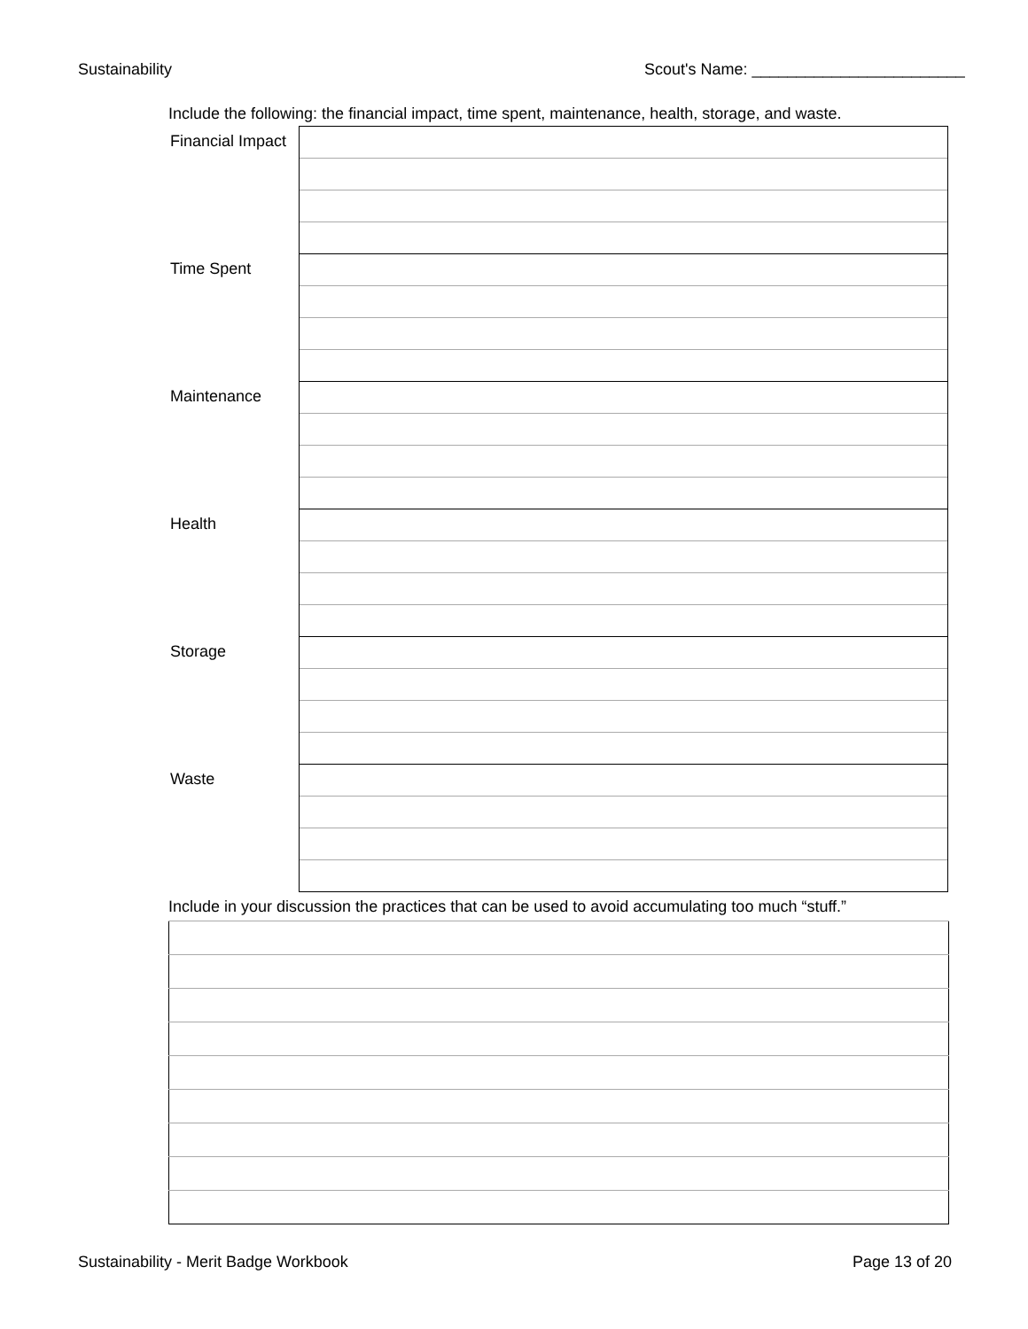Sustainability Scout's Name: ________________________
Include the following: the financial impact, time spent, maintenance, health, storage, and waste.
| Financial Impact | |
| Time Spent | |
| Maintenance | |
| Health | |
| Storage | |
| Waste | |
Include in your discussion the practices that can be used to avoid accumulating too much “stuff.”
Sustainability - Merit Badge Workbook Page 13 of 20